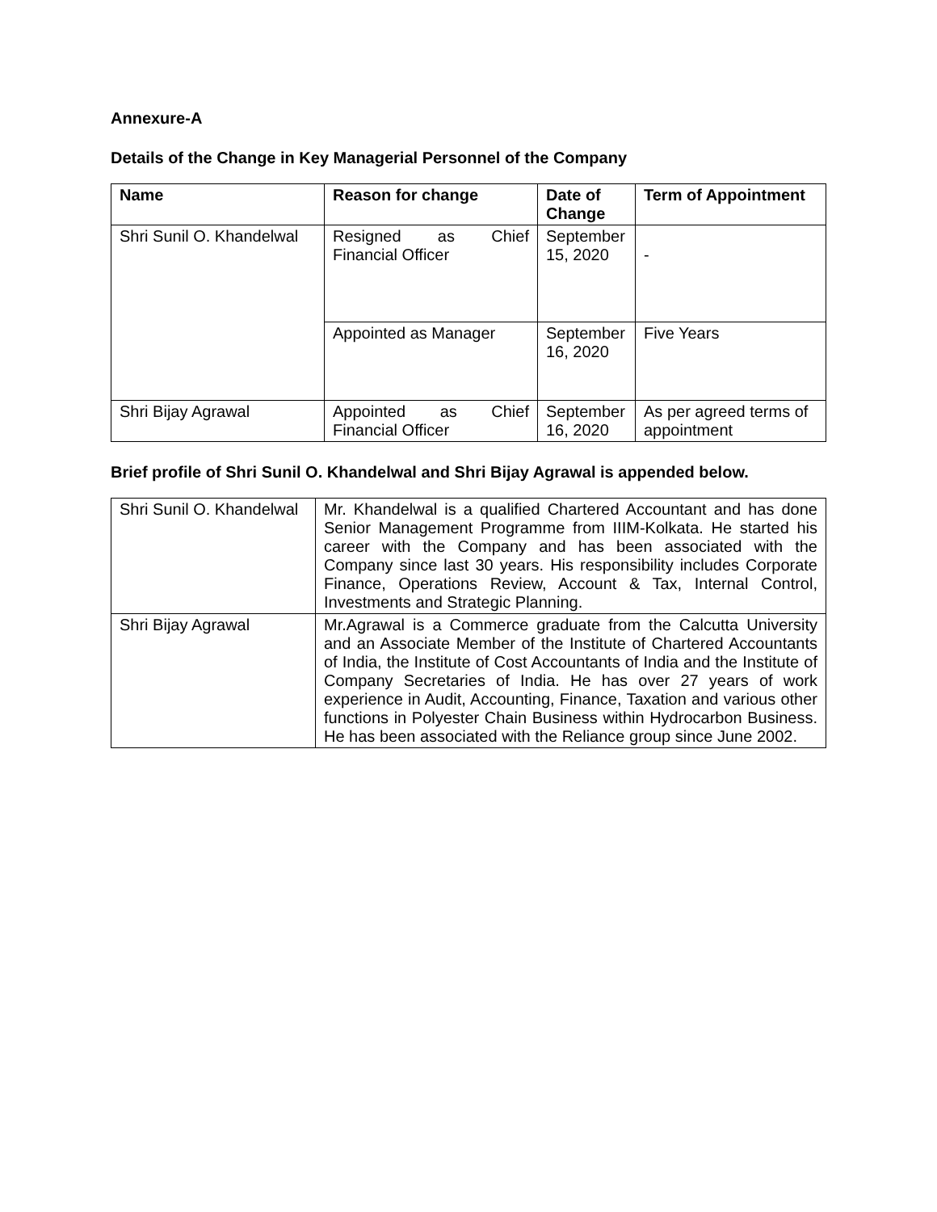Annexure-A
Details of the Change in Key Managerial Personnel of the Company
| Name | Reason for change | Date of Change | Term of Appointment |
| --- | --- | --- | --- |
| Shri Sunil O. Khandelwal | Resigned as Chief Financial Officer | September 15, 2020 | - |
| | Appointed as Manager | September 16, 2020 | Five Years |
| Shri Bijay Agrawal | Appointed as Chief Financial Officer | September 16, 2020 | As per agreed terms of appointment |
Brief profile of Shri Sunil O. Khandelwal and Shri Bijay Agrawal is appended below.
| Shri Sunil O. Khandelwal | Mr. Khandelwal is a qualified Chartered Accountant and has done Senior Management Programme from IIIM-Kolkata. He started his career with the Company and has been associated with the Company since last 30 years. His responsibility includes Corporate Finance, Operations Review, Account & Tax, Internal Control, Investments and Strategic Planning. |
| Shri Bijay Agrawal | Mr.Agrawal is a Commerce graduate from the Calcutta University and an Associate Member of the Institute of Chartered Accountants of India, the Institute of Cost Accountants of India and the Institute of Company Secretaries of India. He has over 27 years of work experience in Audit, Accounting, Finance, Taxation and various other functions in Polyester Chain Business within Hydrocarbon Business. He has been associated with the Reliance group since June 2002. |